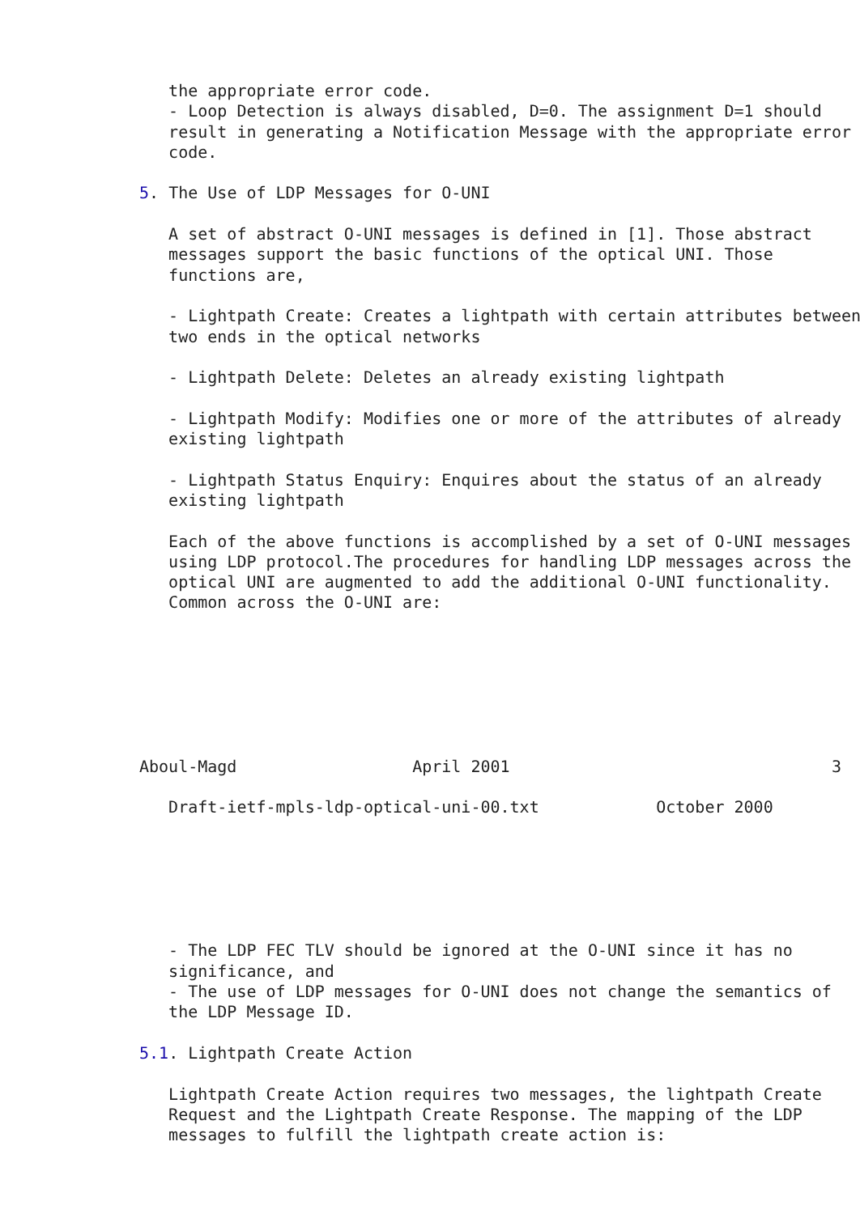the appropriate error code.
   - Loop Detection is always disabled, D=0. The assignment D=1 should
   result in generating a Notification Message with the appropriate error
   code.

5. The Use of LDP Messages for O-UNI

   A set of abstract O-UNI messages is defined in [1]. Those abstract
   messages support the basic functions of the optical UNI. Those
   functions are,

   - Lightpath Create: Creates a lightpath with certain attributes between
   two ends in the optical networks

   - Lightpath Delete: Deletes an already existing lightpath

   - Lightpath Modify: Modifies one or more of the attributes of already
   existing lightpath

   - Lightpath Status Enquiry: Enquires about the status of an already
   existing lightpath

   Each of the above functions is accomplished by a set of O-UNI messages
   using LDP protocol.The procedures for handling LDP messages across the
   optical UNI are augmented to add the additional O-UNI functionality.
   Common across the O-UNI are:







Aboul-Magd                  April 2001                                 3

   Draft-ietf-mpls-ldp-optical-uni-00.txt            October 2000






   - The LDP FEC TLV should be ignored at the O-UNI since it has no
   significance, and
   - The use of LDP messages for O-UNI does not change the semantics of
   the LDP Message ID.

5.1. Lightpath Create Action

   Lightpath Create Action requires two messages, the lightpath Create
   Request and the Lightpath Create Response. The mapping of the LDP
   messages to fulfill the lightpath create action is: